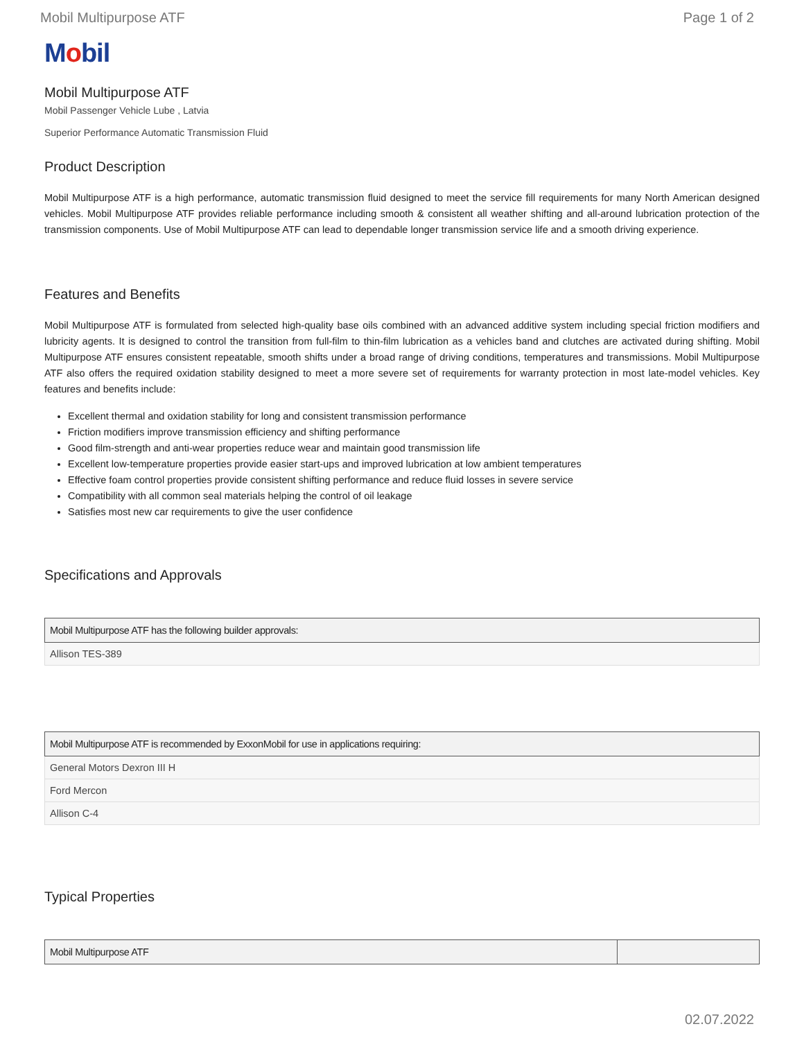Mobil Multipurpose ATF Page 1 of 2
Mobil
Mobil Multipurpose ATF
Mobil Passenger Vehicle Lube , Latvia
Superior Performance Automatic Transmission Fluid
Product Description
Mobil Multipurpose ATF is a high performance, automatic transmission fluid designed to meet the service fill requirements for many North American designed vehicles. Mobil Multipurpose ATF provides reliable performance including smooth & consistent all weather shifting and all-around lubrication protection of the transmission components. Use of Mobil Multipurpose ATF can lead to dependable longer transmission service life and a smooth driving experience.
Features and Benefits
Mobil Multipurpose ATF is formulated from selected high-quality base oils combined with an advanced additive system including special friction modifiers and lubricity agents. It is designed to control the transition from full-film to thin-film lubrication as a vehicles band and clutches are activated during shifting. Mobil Multipurpose ATF ensures consistent repeatable, smooth shifts under a broad range of driving conditions, temperatures and transmissions. Mobil Multipurpose ATF also offers the required oxidation stability designed to meet a more severe set of requirements for warranty protection in most late-model vehicles. Key features and benefits include:
Excellent thermal and oxidation stability for long and consistent transmission performance
Friction modifiers improve transmission efficiency and shifting performance
Good film-strength and anti-wear properties reduce wear and maintain good transmission life
Excellent low-temperature properties provide easier start-ups and improved lubrication at low ambient temperatures
Effective foam control properties provide consistent shifting performance and reduce fluid losses in severe service
Compatibility with all common seal materials helping the control of oil leakage
Satisfies most new car requirements to give the user confidence
Specifications and Approvals
| Mobil Multipurpose ATF has the following builder approvals: |
| --- |
| Allison TES-389 |
| Mobil Multipurpose ATF is recommended by ExxonMobil for use in applications requiring: |
| --- |
| General Motors Dexron III H |
| Ford Mercon |
| Allison C-4 |
Typical Properties
| Mobil Multipurpose ATF | |
| --- | --- |
02.07.2022